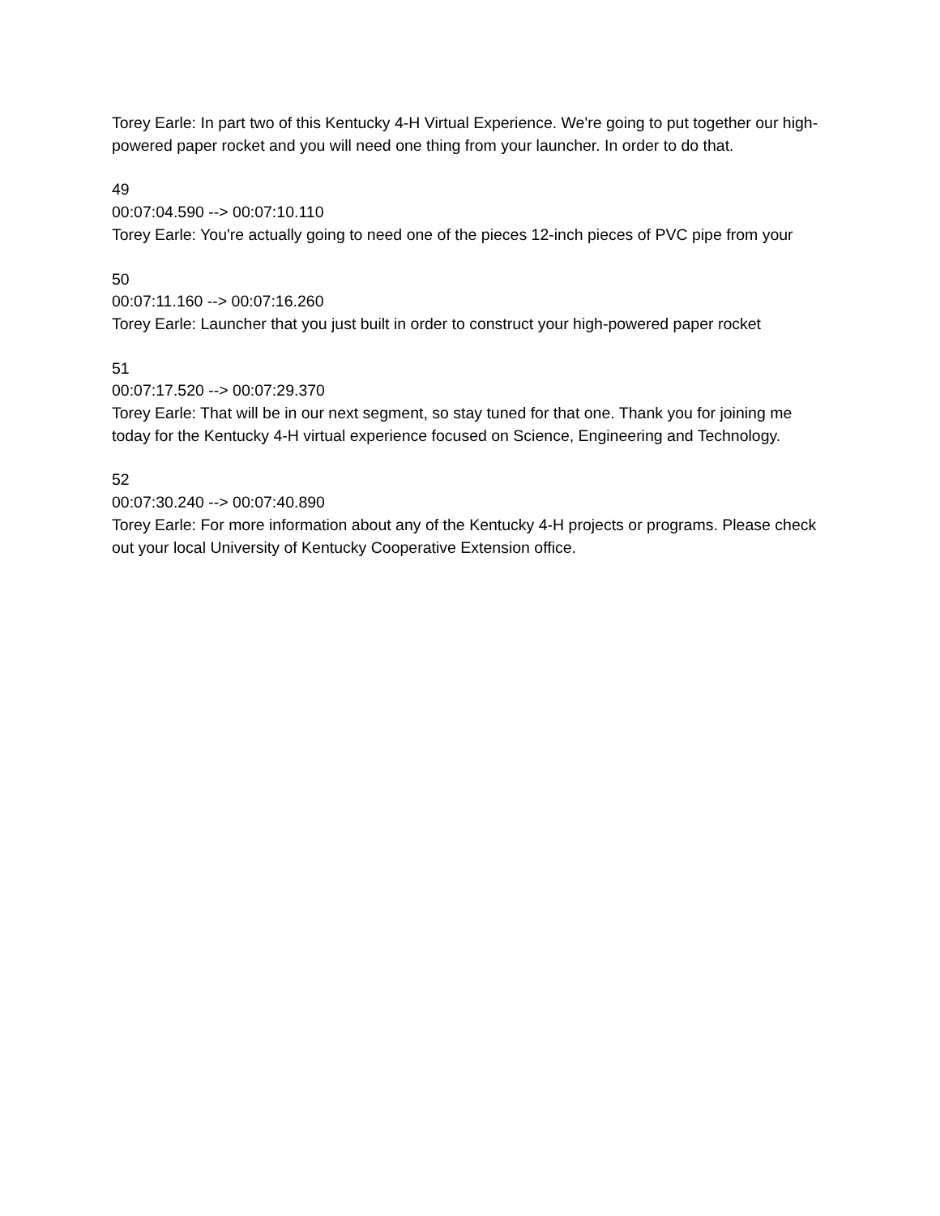Torey Earle: In part two of this Kentucky 4-H Virtual Experience. We're going to put together our high-powered paper rocket and you will need one thing from your launcher. In order to do that.
49
00:07:04.590 --> 00:07:10.110
Torey Earle: You're actually going to need one of the pieces 12-inch pieces of PVC pipe from your
50
00:07:11.160 --> 00:07:16.260
Torey Earle: Launcher that you just built in order to construct your high-powered paper rocket
51
00:07:17.520 --> 00:07:29.370
Torey Earle: That will be in our next segment, so stay tuned for that one. Thank you for joining me today for the Kentucky 4-H virtual experience focused on Science, Engineering and Technology.
52
00:07:30.240 --> 00:07:40.890
Torey Earle: For more information about any of the Kentucky 4-H projects or programs. Please check out your local University of Kentucky Cooperative Extension office.